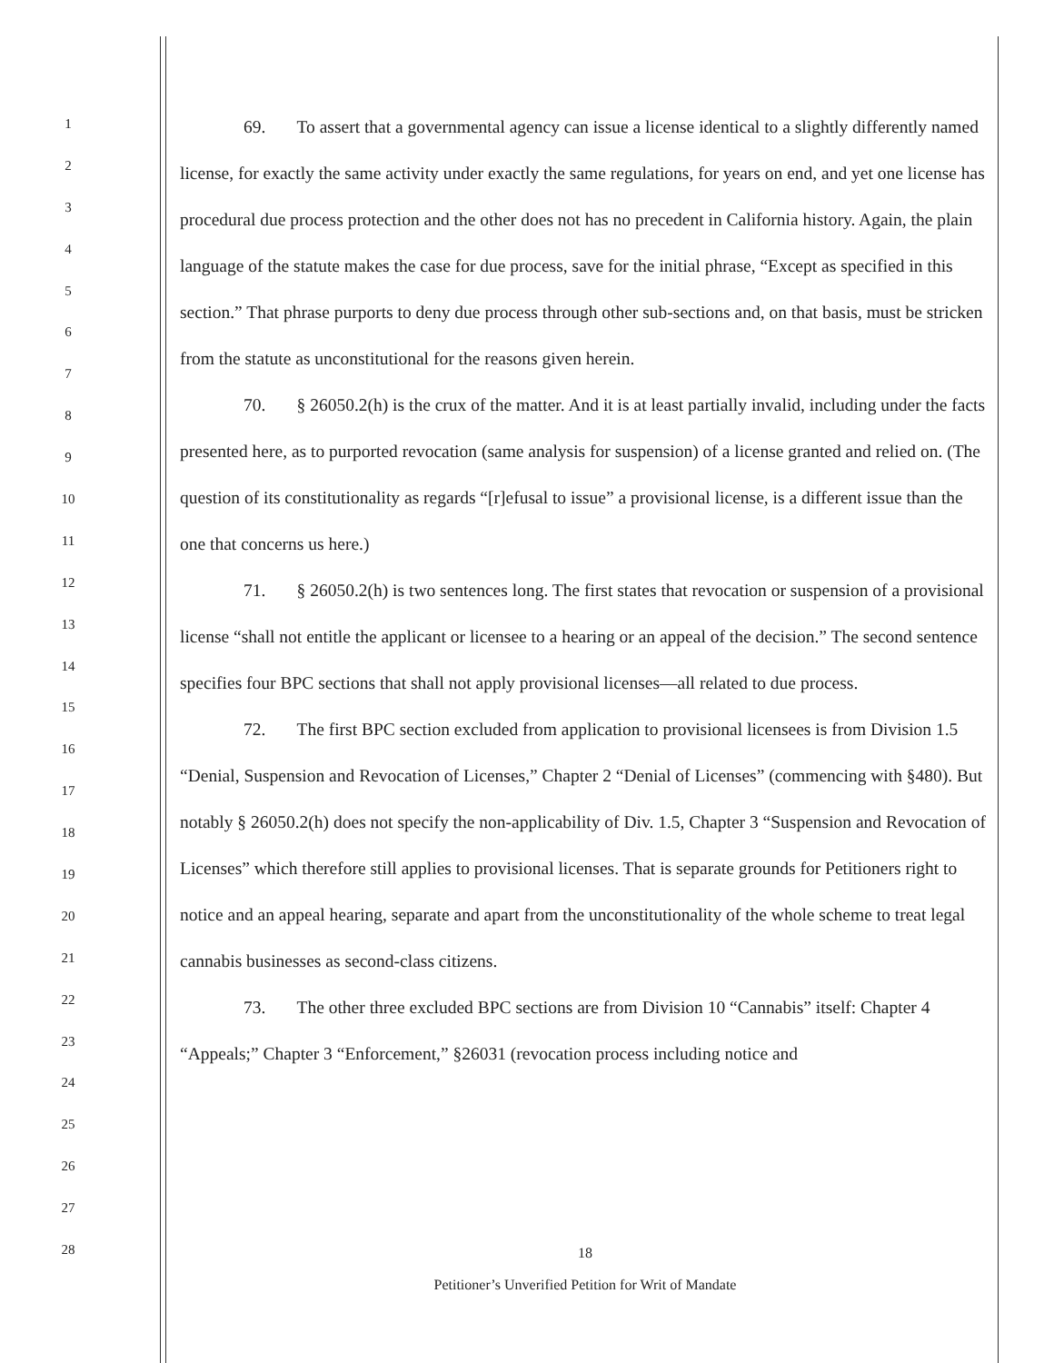1
2
3
4
5
6
7
8
9
10
11
12
13
14
15
16
17
18
19
20
21
22
23
24
25
26
27
28
69. To assert that a governmental agency can issue a license identical to a slightly differently named license, for exactly the same activity under exactly the same regulations, for years on end, and yet one license has procedural due process protection and the other does not has no precedent in California history. Again, the plain language of the statute makes the case for due process, save for the initial phrase, “Except as specified in this section.” That phrase purports to deny due process through other sub-sections and, on that basis, must be stricken from the statute as unconstitutional for the reasons given herein.
70. § 26050.2(h) is the crux of the matter. And it is at least partially invalid, including under the facts presented here, as to purported revocation (same analysis for suspension) of a license granted and relied on. (The question of its constitutionality as regards “[r]efusal to issue” a provisional license, is a different issue than the one that concerns us here.)
71. § 26050.2(h) is two sentences long. The first states that revocation or suspension of a provisional license “shall not entitle the applicant or licensee to a hearing or an appeal of the decision.” The second sentence specifies four BPC sections that shall not apply provisional licenses—all related to due process.
72. The first BPC section excluded from application to provisional licensees is from Division 1.5 “Denial, Suspension and Revocation of Licenses,” Chapter 2 “Denial of Licenses” (commencing with §480). But notably § 26050.2(h) does not specify the non-applicability of Div. 1.5, Chapter 3 “Suspension and Revocation of Licenses” which therefore still applies to provisional licenses. That is separate grounds for Petitioners right to notice and an appeal hearing, separate and apart from the unconstitutionality of the whole scheme to treat legal cannabis businesses as second-class citizens.
73. The other three excluded BPC sections are from Division 10 “Cannabis” itself: Chapter 4 “Appeals;” Chapter 3 “Enforcement,” §26031 (revocation process including notice and
18
Petitioner’s Unverified Petition for Writ of Mandate